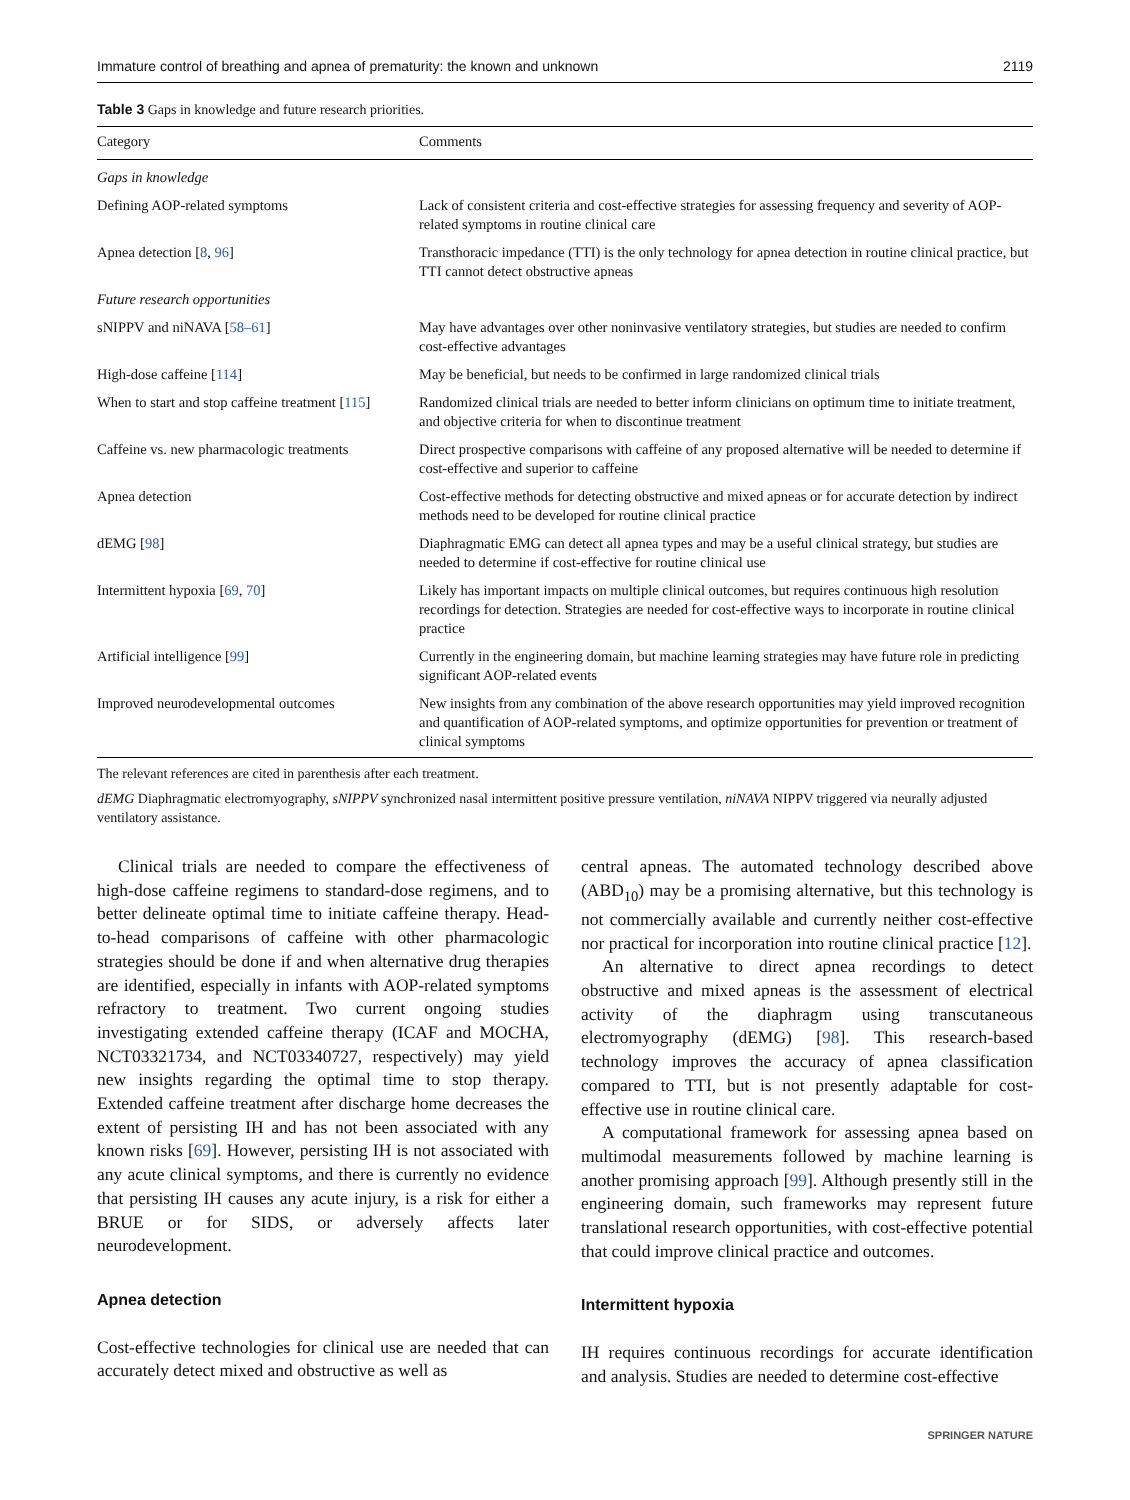Immature control of breathing and apnea of prematurity: the known and unknown 2119
Table 3 Gaps in knowledge and future research priorities.
| Category | Comments |
| --- | --- |
| Gaps in knowledge | |
| Defining AOP-related symptoms | Lack of consistent criteria and cost-effective strategies for assessing frequency and severity of AOP-related symptoms in routine clinical care |
| Apnea detection [ 8 , 96 ] | Transthoracic impedance (TTI) is the only technology for apnea detection in routine clinical practice, but TTI cannot detect obstructive apneas |
| Future research opportunities | |
| sNIPPV and niNAVA [ 58–61 ] | May have advantages over other noninvasive ventilatory strategies, but studies are needed to confirm cost-effective advantages |
| High-dose caffeine [ 114 ] | May be beneficial, but needs to be confirmed in large randomized clinical trials |
| When to start and stop caffeine treatment [ 115 ] | Randomized clinical trials are needed to better inform clinicians on optimum time to initiate treatment, and objective criteria for when to discontinue treatment |
| Caffeine vs. new pharmacologic treatments | Direct prospective comparisons with caffeine of any proposed alternative will be needed to determine if cost-effective and superior to caffeine |
| Apnea detection | Cost-effective methods for detecting obstructive and mixed apneas or for accurate detection by indirect methods need to be developed for routine clinical practice |
| dEMG [ 98 ] | Diaphragmatic EMG can detect all apnea types and may be a useful clinical strategy, but studies are needed to determine if cost-effective for routine clinical use |
| Intermittent hypoxia [ 69 , 70 ] | Likely has important impacts on multiple clinical outcomes, but requires continuous high resolution recordings for detection. Strategies are needed for cost-effective ways to incorporate in routine clinical practice |
| Artificial intelligence [ 99 ] | Currently in the engineering domain, but machine learning strategies may have future role in predicting significant AOP-related events |
| Improved neurodevelopmental outcomes | New insights from any combination of the above research opportunities may yield improved recognition and quantification of AOP-related symptoms, and optimize opportunities for prevention or treatment of clinical symptoms |
The relevant references are cited in parenthesis after each treatment.
dEMG Diaphragmatic electromyography, sNIPPV synchronized nasal intermittent positive pressure ventilation, niNAVA NIPPV triggered via neurally adjusted ventilatory assistance.
Clinical trials are needed to compare the effectiveness of high-dose caffeine regimens to standard-dose regimens, and to better delineate optimal time to initiate caffeine therapy. Head-to-head comparisons of caffeine with other pharmacologic strategies should be done if and when alternative drug therapies are identified, especially in infants with AOP-related symptoms refractory to treatment. Two current ongoing studies investigating extended caffeine therapy (ICAF and MOCHA, NCT03321734, and NCT03340727, respectively) may yield new insights regarding the optimal time to stop therapy. Extended caffeine treatment after discharge home decreases the extent of persisting IH and has not been associated with any known risks [69]. However, persisting IH is not associated with any acute clinical symptoms, and there is currently no evidence that persisting IH causes any acute injury, is a risk for either a BRUE or for SIDS, or adversely affects later neurodevelopment.
Apnea detection
Cost-effective technologies for clinical use are needed that can accurately detect mixed and obstructive as well as
central apneas. The automated technology described above (ABD<sub>10</sub>) may be a promising alternative, but this technology is not commercially available and currently neither cost-effective nor practical for incorporation into routine clinical practice [12].
An alternative to direct apnea recordings to detect obstructive and mixed apneas is the assessment of electrical activity of the diaphragm using transcutaneous electromyography (dEMG) [98]. This research-based technology improves the accuracy of apnea classification compared to TTI, but is not presently adaptable for cost-effective use in routine clinical care.
A computational framework for assessing apnea based on multimodal measurements followed by machine learning is another promising approach [99]. Although presently still in the engineering domain, such frameworks may represent future translational research opportunities, with cost-effective potential that could improve clinical practice and outcomes.
Intermittent hypoxia
IH requires continuous recordings for accurate identification and analysis. Studies are needed to determine cost-effective
SPRINGER NATURE